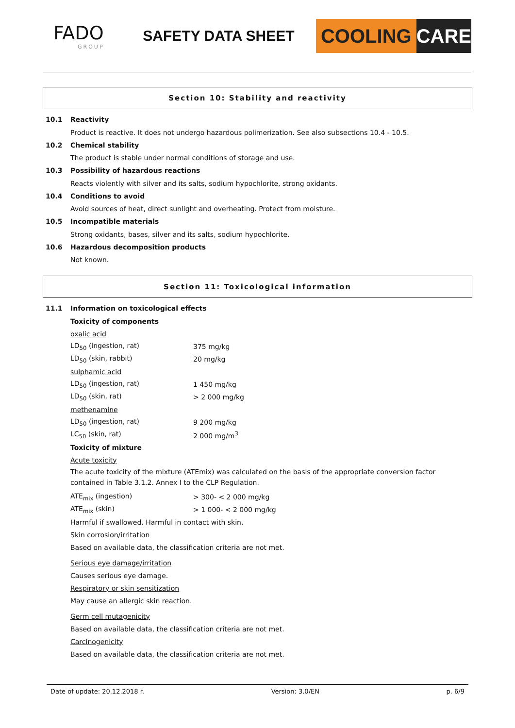FADO
GROUP
SAFETY DATA SHEET
COOLING CARE
Section 10: Stability and reactivity
10.1 Reactivity
Product is reactive. It does not undergo hazardous polimerization. See also subsections 10.4 - 10.5.
10.2 Chemical stability
The product is stable under normal conditions of storage and use.
10.3 Possibility of hazardous reactions
Reacts violently with silver and its salts, sodium hypochlorite, strong oxidants.
10.4 Conditions to avoid
Avoid sources of heat, direct sunlight and overheating. Protect from moisture.
10.5 Incompatible materials
Strong oxidants, bases, silver and its salts, sodium hypochlorite.
10.6 Hazardous decomposition products
Not known.
Section 11: Toxicological information
11.1 Information on toxicological effects
Toxicity of components
oxalic acid
| LD<sub>50</sub> (ingestion, rat) | 375 mg/kg |
| LD<sub>50</sub> (skin, rabbit) | 20 mg/kg |
| sulphamic acid | |
| LD<sub>50</sub> (ingestion, rat) | 1 450 mg/kg |
| LD<sub>50</sub> (skin, rat) | > 2 000 mg/kg |
| methenamine | |
| LD<sub>50</sub> (ingestion, rat) | 9 200 mg/kg |
| LC<sub>50</sub> (skin, rat) | 2 000 mg/m<sup>3</sup> |
Toxicity of mixture
Acute toxicity
The acute toxicity of the mixture (ATEmix) was calculated on the basis of the appropriate conversion factor contained in Table 3.1.2. Annex I to the CLP Regulation.
| ATE<sub>mix</sub> (ingestion) | > 300- < 2 000 mg/kg |
| ATE<sub>mix</sub> (skin) | > 1 000- < 2 000 mg/kg |
Harmful if swallowed. Harmful in contact with skin.
Skin corrosion/irritation
Based on available data, the classification criteria are not met.
Serious eye damage/irritation
Causes serious eye damage.
Respiratory or skin sensitization
May cause an allergic skin reaction.
Germ cell mutagenicity
Based on available data, the classification criteria are not met.
Carcinogenicity
Based on available data, the classification criteria are not met.
Date of update: 20.12.2018 r. Version: 3.0/EN p. 6/9